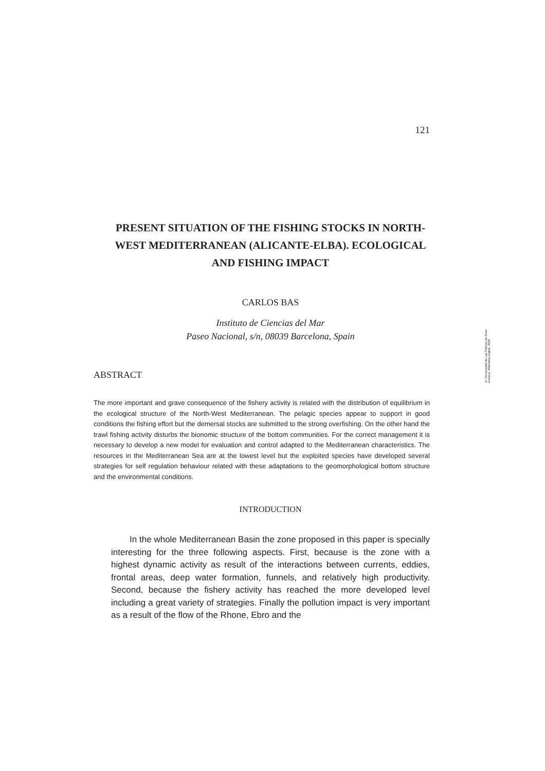121
PRESENT SITUATION OF THE FISHING STOCKS IN NORTH-WEST MEDITERRANEAN (ALICANTE-ELBA). ECOLOGICAL AND FISHING IMPACT
CARLOS BAS
Instituto de Ciencias del Mar
Paseo Nacional, s/n, 08039 Barcelona, Spain
ABSTRACT
The more important and grave consequence of the fishery activity is related with the distribution of equilibrium in the ecological structure of the North-West Mediterranean. The pelagic species appear to support in good conditions the fishing effort but the demersal stocks are submitted to the strong overfishing. On the other hand the trawl fishing activity disturbs the bionomic structure of the bottom communities. For the correct management it is necessary to develop a new model for evaluation and control adapted to the Mediterranean characteristics. The resources in the Mediterranean Sea are at the lowest level but the exploited species have developed several strategies for self regulation behaviour related with these adaptations to the geomorphological bottom structure and the environmental conditions.
INTRODUCTION
In the whole Mediterranean Basin the zone proposed in this paper is specially interesting for the three following aspects. First, because is the zone with a highest dynamic activity as result of the interactions between currents, eddies, frontal areas, deep water formation, funnels, and relatively high productivity. Second, because the fishery activity has reached the more developed level including a great variety of strategies. Finally the pollution impact is very important as a result of the flow of the Rhone, Ebro and the
© Universidad de Las Palmas de Gran Canaria. Biblioteca Digital, 2005